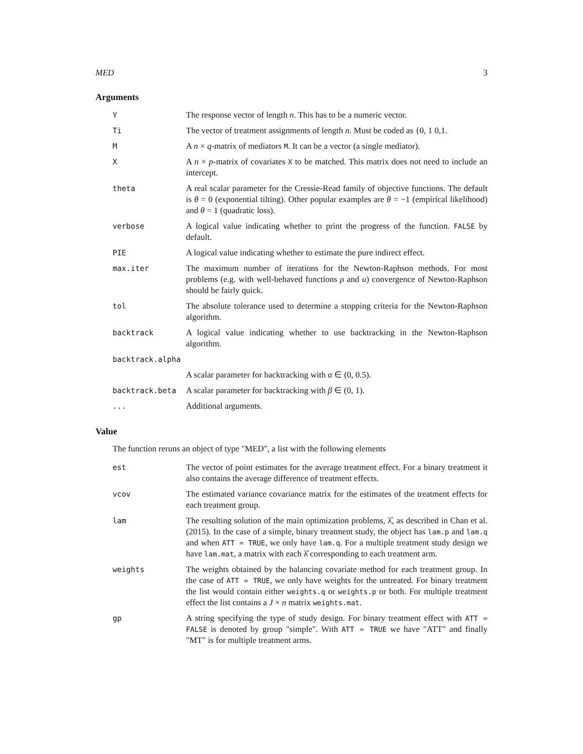MED 3
Arguments
| Y | The response vector of length n . This has to be a numeric vector. |
| Ti | The vector of treatment assignments of length n . Must be coded as {0, 1 0,1. |
| M | A n × q -matrix of mediators M . It can be a vector (a single mediator). |
| X | A n × p -matrix of covariates X to be matched. This matrix does not need to include an intercept. |
| theta | A real scalar parameter for the Cressie-Read family of objective functions. The default is θ = 0 (exponential tilting). Other popular examples are θ = −1 (empirical likelihood) and θ = 1 (quadratic loss). |
| verbose | A logical value indicating whether to print the progress of the function. FALSE by default. |
| PIE | A logical value indicating whether to estimate the pure indirect effect. |
| max.iter | The maximum number of iterations for the Newton-Raphson methods. For most problems (e.g. with well-behaved functions ρ and u ) convergence of Newton-Raphson should be fairly quick. |
| tol | The absolute tolerance used to determine a stopping criteria for the Newton-Raphson algorithm. |
| backtrack | A logical value indicating whether to use backtracking in the Newton-Raphson algorithm. |
| backtrack.alpha | |
| | A scalar parameter for backtracking with α ∈ (0, 0.5). |
| backtrack.beta | A scalar parameter for backtracking with β ∈ (0, 1). |
| ... | Additional arguments. |
Value
The function reruns an object of type "MED", a list with the following elements
| est | The vector of point estimates for the average treatment effect. For a binary treatment it also contains the average difference of treatment effects. |
| vcov | The estimated variance covariance matrix for the estimates of the treatment effects for each treatment group. |
| lam | The resulting solution of the main optimization problems, λ̂, as described in Chan et al.(2015). In the case of a simple, binary treatment study, the object has lam.p and lam.q and when ATT = TRUE , we only have lam.q . For a multiple treatment study design we have lam.mat , a matrix with each λ̂ corresponding to each treatment arm. |
| weights | The weights obtained by the balancing covariate method for each treatment group. In the case of ATT = TRUE , we only have weights for the untreated. For binary treatment the list would contain either weights.q or weights.p or both. For multiple treatment effect the list contains a J × n matrix weights.mat . |
| gp | A string specifying the type of study design. For binary treatment effect with ATT = FALSE is denoted by group "simple". With ATT = TRUE we have "ATT" and finally "MT" is for multiple treatment arms. |